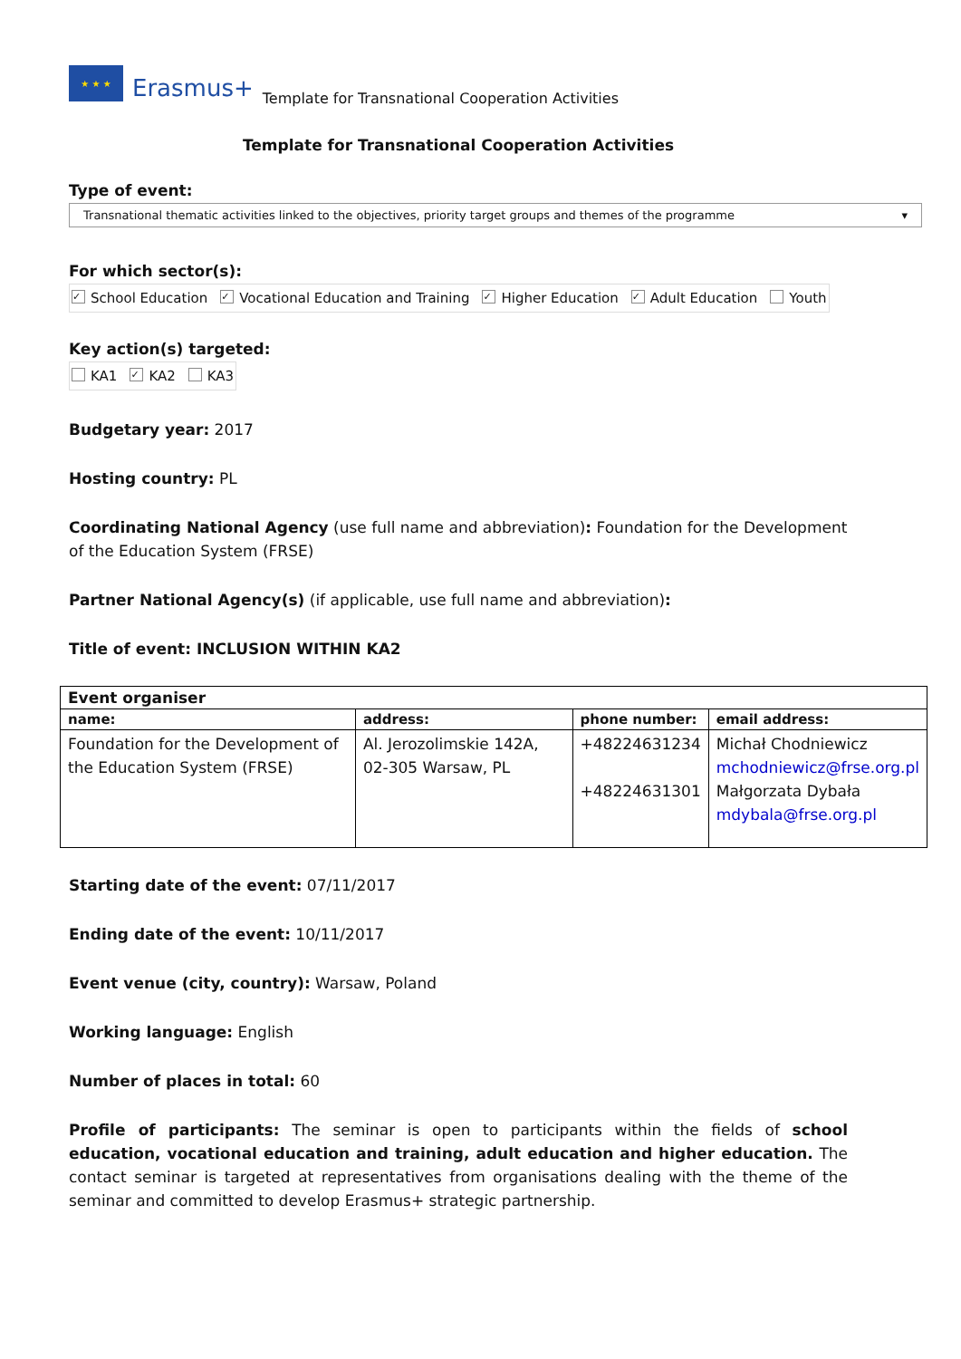★ ★ ★
Erasmus+ Template for Transnational Cooperation Activities
Template for Transnational Cooperation Activities
Type of event:
Transnational thematic activities linked to the objectives, priority target groups and themes of the programme ▾
For which sector(s):
✓ School Education ✓ Vocational Education and Training ✓ Higher Education ✓ Adult Education Youth
Key action(s) targeted:
KA1 ✓ KA2 KA3
Budgetary year: 2017
Hosting country: PL
Coordinating National Agency (use full name and abbreviation): Foundation for the Development of the Education System (FRSE)
Partner National Agency(s) (if applicable, use full name and abbreviation):
Title of event: INCLUSION WITHIN KA2
| Event organiser | | | |
| --- | --- | --- | --- |
| name: | address: | phone number: | email address: |
| Foundation for the Development of the Education System (FRSE) | Al. Jerozolimskie 142A, 02-305 Warsaw, PL | +48224631234 +48224631301 | Michał Chodniewicz mchodniewicz@frse.org.pl Małgorzata Dybała mdybala@frse.org.pl |
Starting date of the event: 07/11/2017
Ending date of the event: 10/11/2017
Event venue (city, country): Warsaw, Poland
Working language: English
Number of places in total: 60
Profile of participants: The seminar is open to participants within the fields of school education, vocational education and training, adult education and higher education. The contact seminar is targeted at representatives from organisations dealing with the theme of the seminar and committed to develop Erasmus+ strategic partnership.